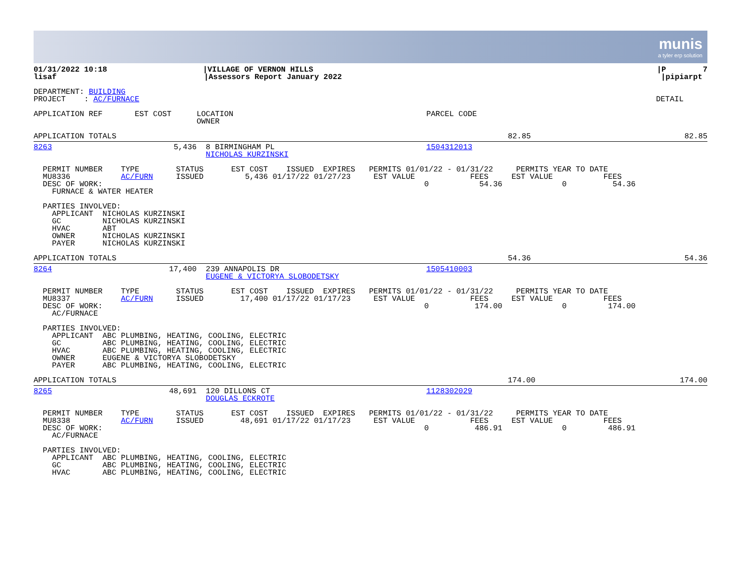munis
a tyler erp solution
01/31/2022 10:18 |VILLAGE OF VERNON HILLS |P 7
lisaf |Assessors Report January 2022 |pipiarpt
DEPARTMENT: BUILDING
PROJECT : AC/FURNACE DETAIL
APPLICATION REF EST COST LOCATION OWNER PARCEL CODE
APPLICATION TOTALS 82.85 82.85
8263 5,436 8 BIRMINGHAM PL NICHOLAS KURZINSKI 1504312013
PERMIT NUMBER TYPE STATUS EST COST ISSUED EXPIRES PERMITS 01/01/22 - 01/31/22 PERMITS YEAR TO DATE
MU8336 AC/FURN ISSUED 5,436 01/17/22 01/27/23 EST VALUE FEES EST VALUE FEES
DESC OF WORK: 0 54.36 0 54.36
FURNACE & WATER HEATER
PARTIES INVOLVED: APPLICANT NICHOLAS KURZINSKI GC NICHOLAS KURZINSKI HVAC ABT OWNER NICHOLAS KURZINSKI PAYER NICHOLAS KURZINSKI
APPLICATION TOTALS 54.36 54.36
8264 17,400 239 ANNAPOLIS DR EUGENE & VICTORYA SLOBODETSKY 1505410003
PERMIT NUMBER TYPE STATUS EST COST ISSUED EXPIRES PERMITS 01/01/22 - 01/31/22 PERMITS YEAR TO DATE
MU8337 AC/FURN ISSUED 17,400 01/17/22 01/17/23 EST VALUE FEES EST VALUE FEES
DESC OF WORK: 0 174.00 0 174.00
AC/FURNACE
PARTIES INVOLVED: APPLICANT ABC PLUMBING, HEATING, COOLING, ELECTRIC GC ABC PLUMBING, HEATING, COOLING, ELECTRIC HVAC ABC PLUMBING, HEATING, COOLING, ELECTRIC OWNER EUGENE & VICTORYA SLOBODETSKY PAYER ABC PLUMBING, HEATING, COOLING, ELECTRIC
APPLICATION TOTALS 174.00 174.00
8265 48,691 120 DILLONS CT DOUGLAS ECKROTE 1128302029
PERMIT NUMBER TYPE STATUS EST COST ISSUED EXPIRES PERMITS 01/01/22 - 01/31/22 PERMITS YEAR TO DATE
MU8338 AC/FURN ISSUED 48,691 01/17/22 01/17/23 EST VALUE FEES EST VALUE FEES
DESC OF WORK: 0 486.91 0 486.91
AC/FURNACE
PARTIES INVOLVED: APPLICANT ABC PLUMBING, HEATING, COOLING, ELECTRIC GC ABC PLUMBING, HEATING, COOLING, ELECTRIC HVAC ABC PLUMBING, HEATING, COOLING, ELECTRIC